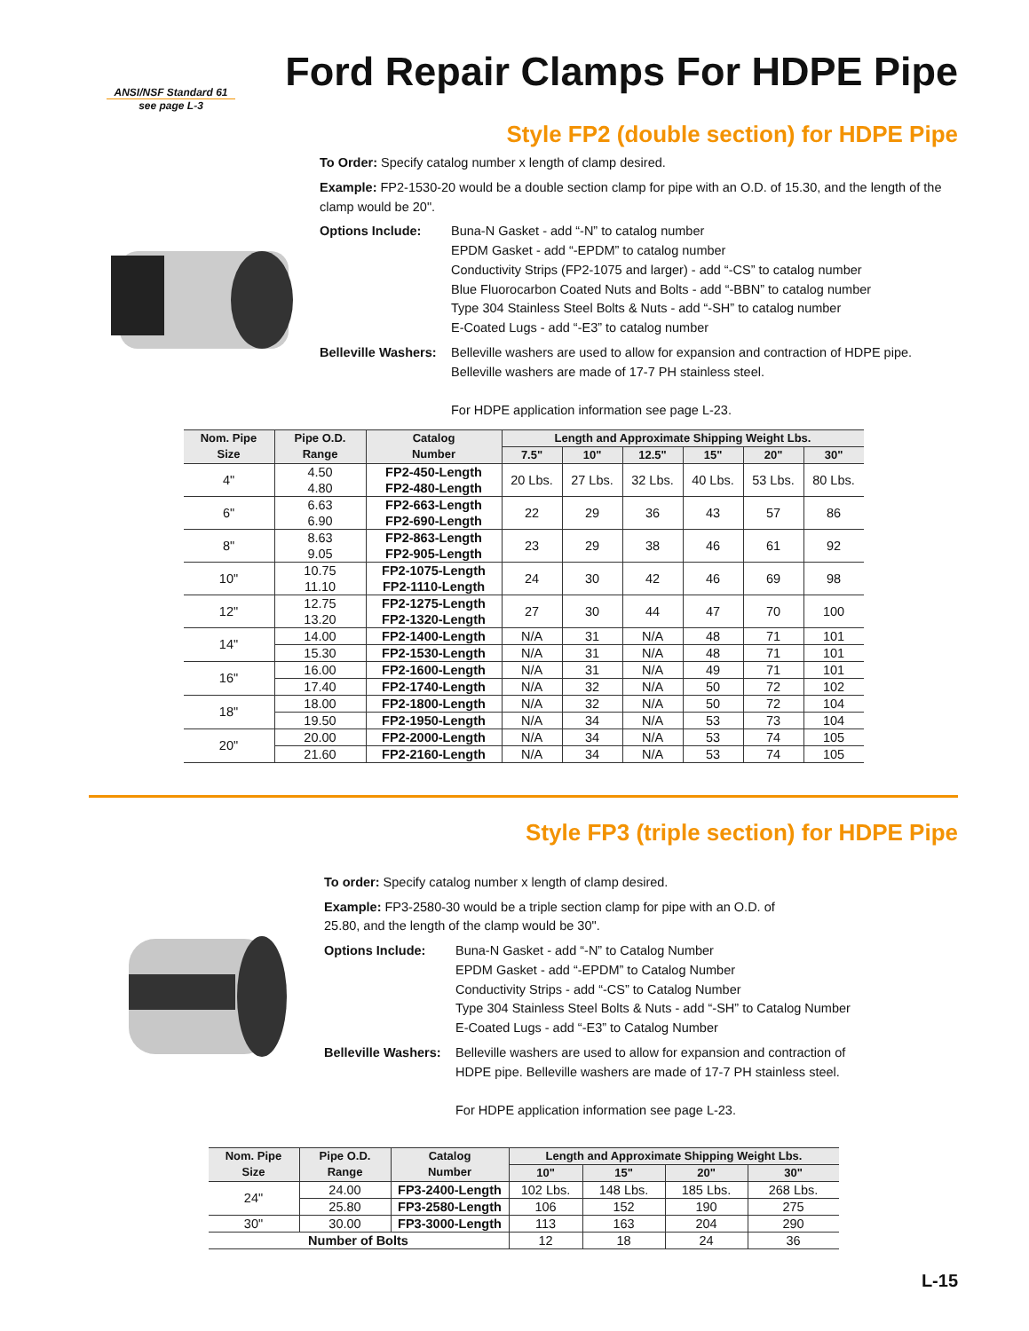Ford Repair Clamps For HDPE Pipe
ANSI/NSF Standard 61
see page L-3
Style FP2 (double section) for HDPE Pipe
To Order: Specify catalog number x length of clamp desired.
Example: FP2-1530-20 would be a double section clamp for pipe with an O.D. of 15.30, and the length of the clamp would be 20".
Options Include: Buna-N Gasket - add “-N” to catalog number
EPDM Gasket - add “-EPDM” to catalog number
Conductivity Strips (FP2-1075 and larger) - add “-CS” to catalog number
Blue Fluorocarbon Coated Nuts and Bolts - add “-BBN” to catalog number
Type 304 Stainless Steel Bolts & Nuts - add “-SH” to catalog number
E-Coated Lugs - add “-E3” to catalog number
Belleville Washers:
Belleville washers are used to allow for expansion and contraction of HDPE pipe. Belleville washers are made of 17-7 PH stainless steel.
For HDPE application information see page L-23.
| Nom. Pipe Size | Pipe O.D. Range | Catalog Number | Length and Approximate Shipping Weight Lbs. | | | | | |
| --- | --- | --- | --- | --- | --- | --- | --- | --- |
| | | | 7.5" | 10" | 12.5" | 15" | 20" | 30" |
| 4" | 4.50 4.80 | FP2-450-Length FP2-480-Length | 20 Lbs. | 27 Lbs. | 32 Lbs. | 40 Lbs. | 53 Lbs. | 80 Lbs. |
| 6" | 6.63 6.90 | FP2-663-Length FP2-690-Length | 22 | 29 | 36 | 43 | 57 | 86 |
| 8" | 8.63 9.05 | FP2-863-Length FP2-905-Length | 23 | 29 | 38 | 46 | 61 | 92 |
| 10" | 10.75 11.10 | FP2-1075-Length FP2-1110-Length | 24 | 30 | 42 | 46 | 69 | 98 |
| 12" | 12.75 13.20 | FP2-1275-Length FP2-1320-Length | 27 | 30 | 44 | 47 | 70 | 100 |
| 14" | 14.00 | FP2-1400-Length | N/A | 31 | N/A | 48 | 71 | 101 |
| | 15.30 | FP2-1530-Length | N/A | 31 | N/A | 48 | 71 | 101 |
| 16" | 16.00 | FP2-1600-Length | N/A | 31 | N/A | 49 | 71 | 101 |
| | 17.40 | FP2-1740-Length | N/A | 32 | N/A | 50 | 72 | 102 |
| 18" | 18.00 | FP2-1800-Length | N/A | 32 | N/A | 50 | 72 | 104 |
| | 19.50 | FP2-1950-Length | N/A | 34 | N/A | 53 | 73 | 104 |
| 20" | 20.00 | FP2-2000-Length | N/A | 34 | N/A | 53 | 74 | 105 |
| | 21.60 | FP2-2160-Length | N/A | 34 | N/A | 53 | 74 | 105 |
Style FP3 (triple section) for HDPE Pipe
To order: Specify catalog number x length of clamp desired.
Example: FP3-2580-30 would be a triple section clamp for pipe with an O.D. of
25.80, and the length of the clamp would be 30".
Options Include: Buna-N Gasket - add “-N” to Catalog Number
EPDM Gasket - add “-EPDM” to Catalog Number
Conductivity Strips - add “-CS” to Catalog Number
Type 304 Stainless Steel Bolts & Nuts - add “-SH” to Catalog Number
E-Coated Lugs - add “-E3” to Catalog Number
Belleville Washers:
Belleville washers are used to allow for expansion and contraction of
HDPE pipe. Belleville washers are made of 17-7 PH stainless steel.
For HDPE application information see page L-23.
| Nom. Pipe Size | Pipe O.D. Range | Catalog Number | Length and Approximate Shipping Weight Lbs. | | | |
| --- | --- | --- | --- | --- | --- | --- |
| | | | 10" | 15" | 20" | 30" |
| 24" | 24.00 | FP3-2400-Length | 102 Lbs. | 148 Lbs. | 185 Lbs. | 268 Lbs. |
| | 25.80 | FP3-2580-Length | 106 | 152 | 190 | 275 |
| 30" | 30.00 | FP3-3000-Length | 113 | 163 | 204 | 290 |
| Number of Bolts | | | 12 | 18 | 24 | 36 |
L-15